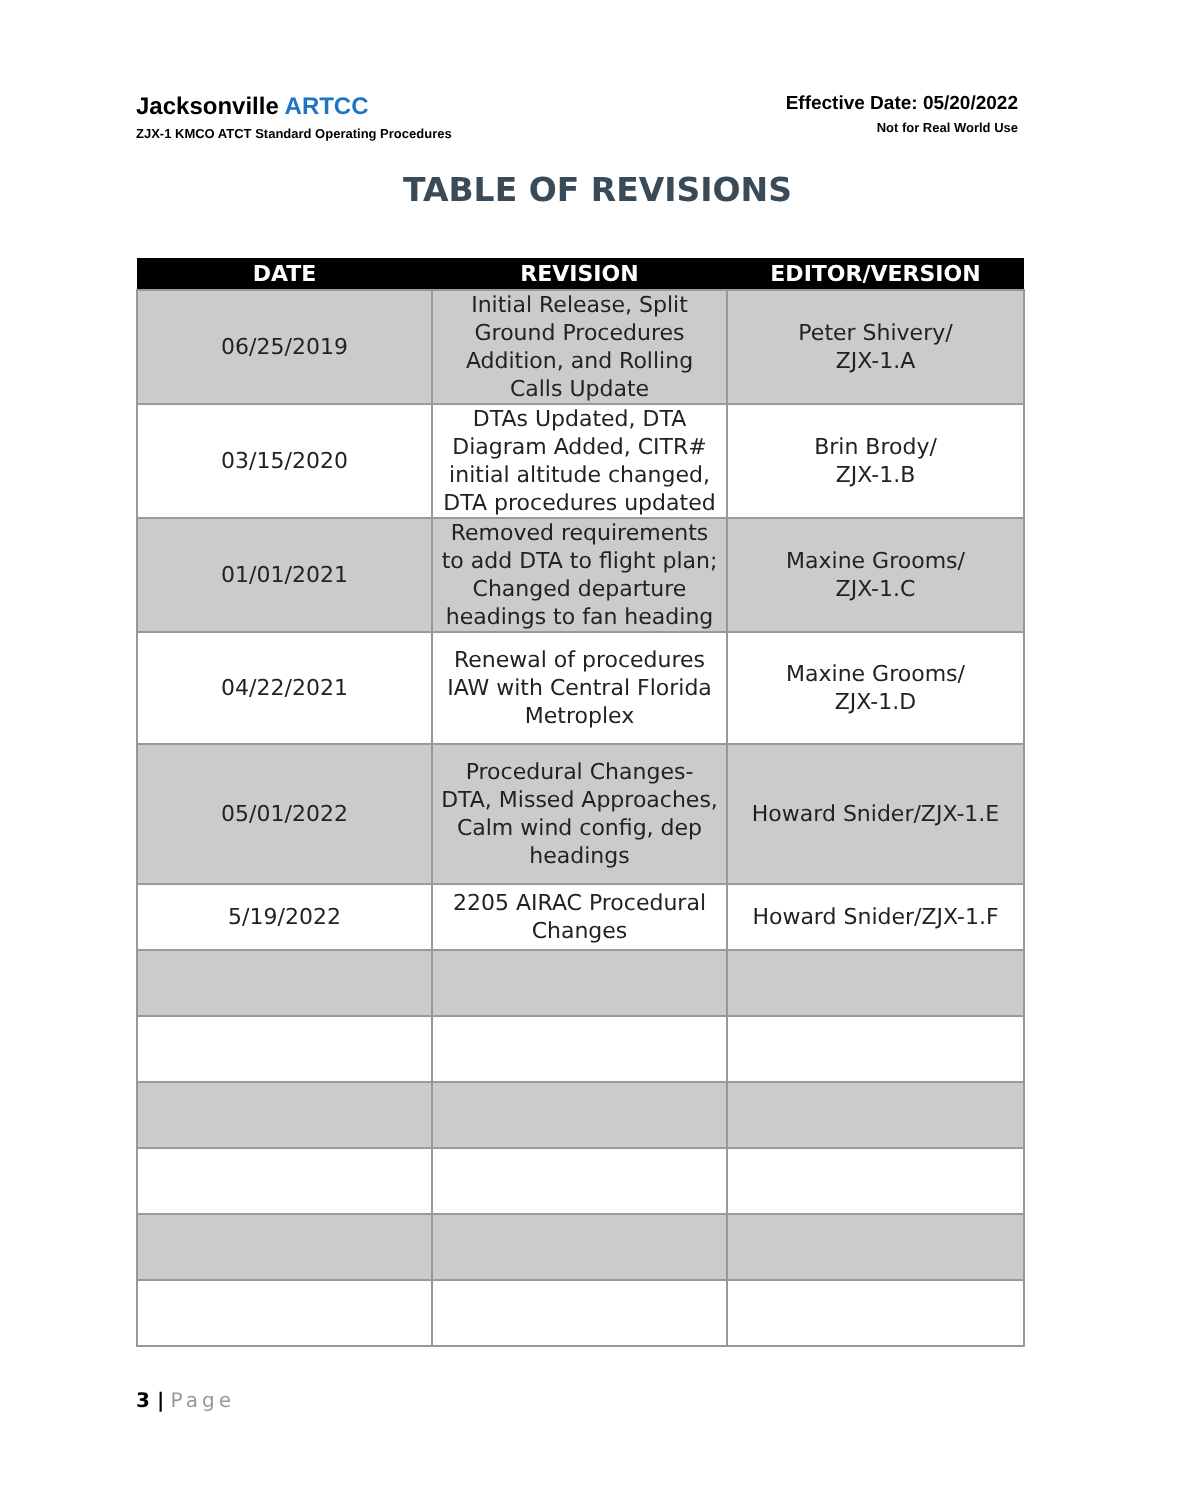Jacksonville ARTCC
ZJX-1 KMCO ATCT Standard Operating Procedures
Effective Date: 05/20/2022
Not for Real World Use
TABLE OF REVISIONS
| DATE | REVISION | EDITOR/VERSION |
| --- | --- | --- |
| 06/25/2019 | Initial Release, Split Ground Procedures Addition, and Rolling Calls Update | Peter Shivery/ ZJX-1.A |
| 03/15/2020 | DTAs Updated, DTA Diagram Added, CITR# initial altitude changed, DTA procedures updated | Brin Brody/ ZJX-1.B |
| 01/01/2021 | Removed requirements to add DTA to flight plan; Changed departure headings to fan heading | Maxine Grooms/ ZJX-1.C |
| 04/22/2021 | Renewal of procedures IAW with Central Florida Metroplex | Maxine Grooms/ ZJX-1.D |
| 05/01/2022 | Procedural Changes- DTA, Missed Approaches, Calm wind config, dep headings | Howard Snider/ZJX-1.E |
| 5/19/2022 | 2205 AIRAC Procedural Changes | Howard Snider/ZJX-1.F |
3 | Page